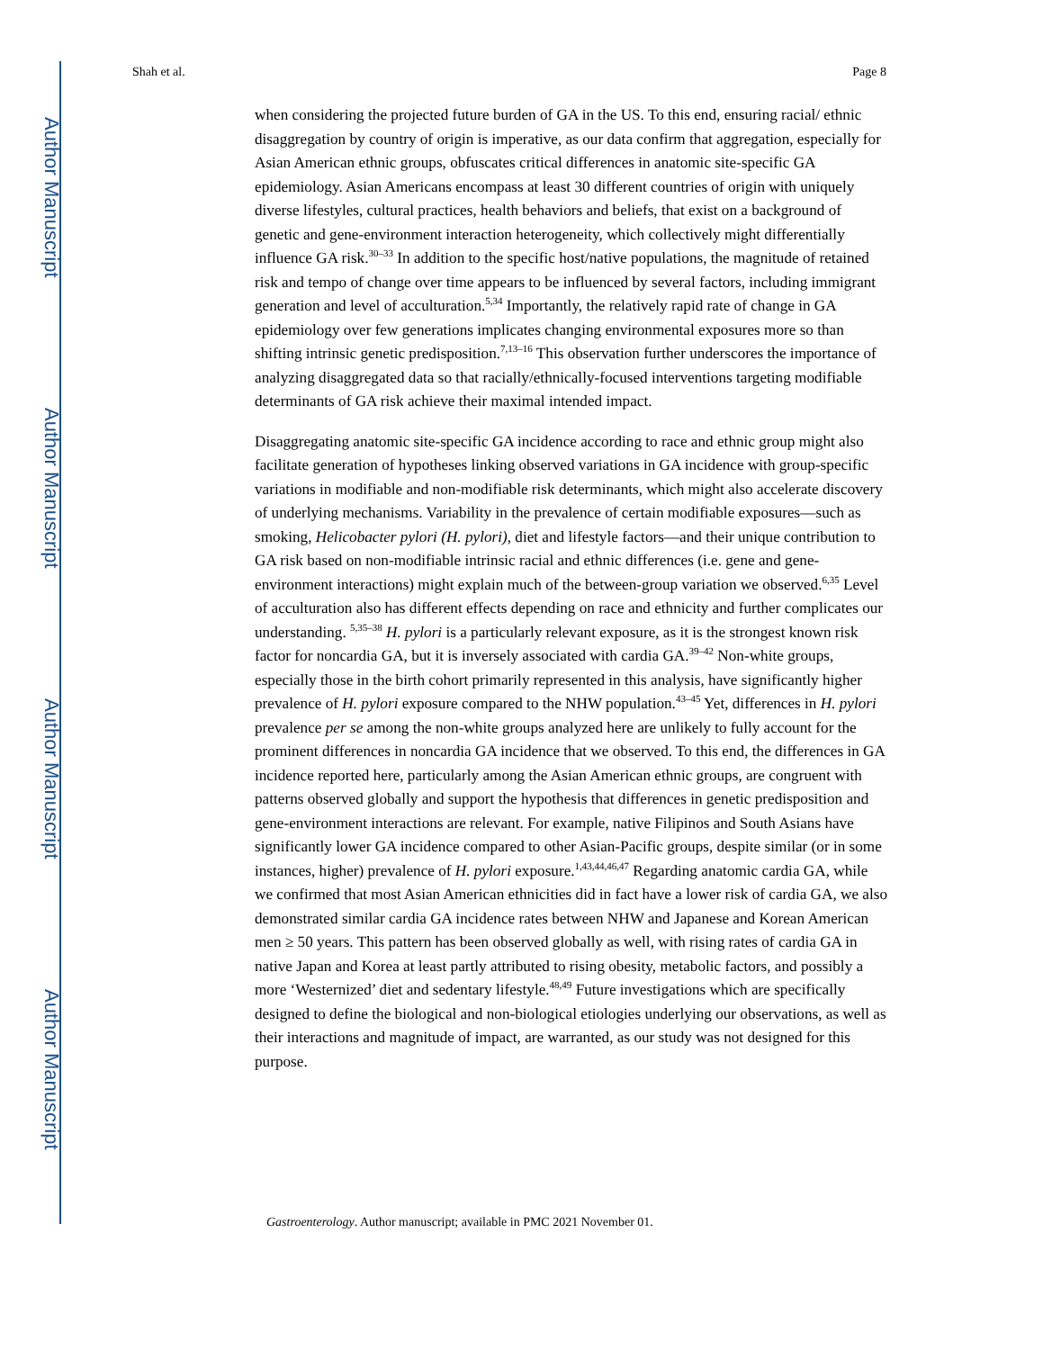Author Manuscript
Author Manuscript
Author Manuscript
Author Manuscript
Shah et al. Page 8
when considering the projected future burden of GA in the US. To this end, ensuring racial/ ethnic disaggregation by country of origin is imperative, as our data confirm that aggregation, especially for Asian American ethnic groups, obfuscates critical differences in anatomic site-specific GA epidemiology. Asian Americans encompass at least 30 different countries of origin with uniquely diverse lifestyles, cultural practices, health behaviors and beliefs, that exist on a background of genetic and gene-environment interaction heterogeneity, which collectively might differentially influence GA risk.<sup>30–33</sup> In addition to the specific host/native populations, the magnitude of retained risk and tempo of change over time appears to be influenced by several factors, including immigrant generation and level of acculturation.<sup>5,34</sup> Importantly, the relatively rapid rate of change in GA epidemiology over few generations implicates changing environmental exposures more so than shifting intrinsic genetic predisposition.<sup>7,13–16</sup> This observation further underscores the importance of analyzing disaggregated data so that racially/ethnically-focused interventions targeting modifiable determinants of GA risk achieve their maximal intended impact.
Disaggregating anatomic site-specific GA incidence according to race and ethnic group might also facilitate generation of hypotheses linking observed variations in GA incidence with group-specific variations in modifiable and non-modifiable risk determinants, which might also accelerate discovery of underlying mechanisms. Variability in the prevalence of certain modifiable exposures—such as smoking, Helicobacter pylori (H. pylori), diet and lifestyle factors—and their unique contribution to GA risk based on non-modifiable intrinsic racial and ethnic differences (i.e. gene and gene-environment interactions) might explain much of the between-group variation we observed.<sup>6,35</sup> Level of acculturation also has different effects depending on race and ethnicity and further complicates our understanding. <sup>5,35–38</sup> H. pylori is a particularly relevant exposure, as it is the strongest known risk factor for noncardia GA, but it is inversely associated with cardia GA.<sup>39–42</sup> Non-white groups, especially those in the birth cohort primarily represented in this analysis, have significantly higher prevalence of H. pylori exposure compared to the NHW population.<sup>43–45</sup> Yet, differences in H. pylori prevalence per se among the non-white groups analyzed here are unlikely to fully account for the prominent differences in noncardia GA incidence that we observed. To this end, the differences in GA incidence reported here, particularly among the Asian American ethnic groups, are congruent with patterns observed globally and support the hypothesis that differences in genetic predisposition and gene-environment interactions are relevant. For example, native Filipinos and South Asians have significantly lower GA incidence compared to other Asian-Pacific groups, despite similar (or in some instances, higher) prevalence of H. pylori exposure.<sup>1,43,44,46,47</sup> Regarding anatomic cardia GA, while we confirmed that most Asian American ethnicities did in fact have a lower risk of cardia GA, we also demonstrated similar cardia GA incidence rates between NHW and Japanese and Korean American men ≥ 50 years. This pattern has been observed globally as well, with rising rates of cardia GA in native Japan and Korea at least partly attributed to rising obesity, metabolic factors, and possibly a more ‘Westernized’ diet and sedentary lifestyle.<sup>48,49</sup> Future investigations which are specifically designed to define the biological and non-biological etiologies underlying our observations, as well as their interactions and magnitude of impact, are warranted, as our study was not designed for this purpose.
Gastroenterology. Author manuscript; available in PMC 2021 November 01.